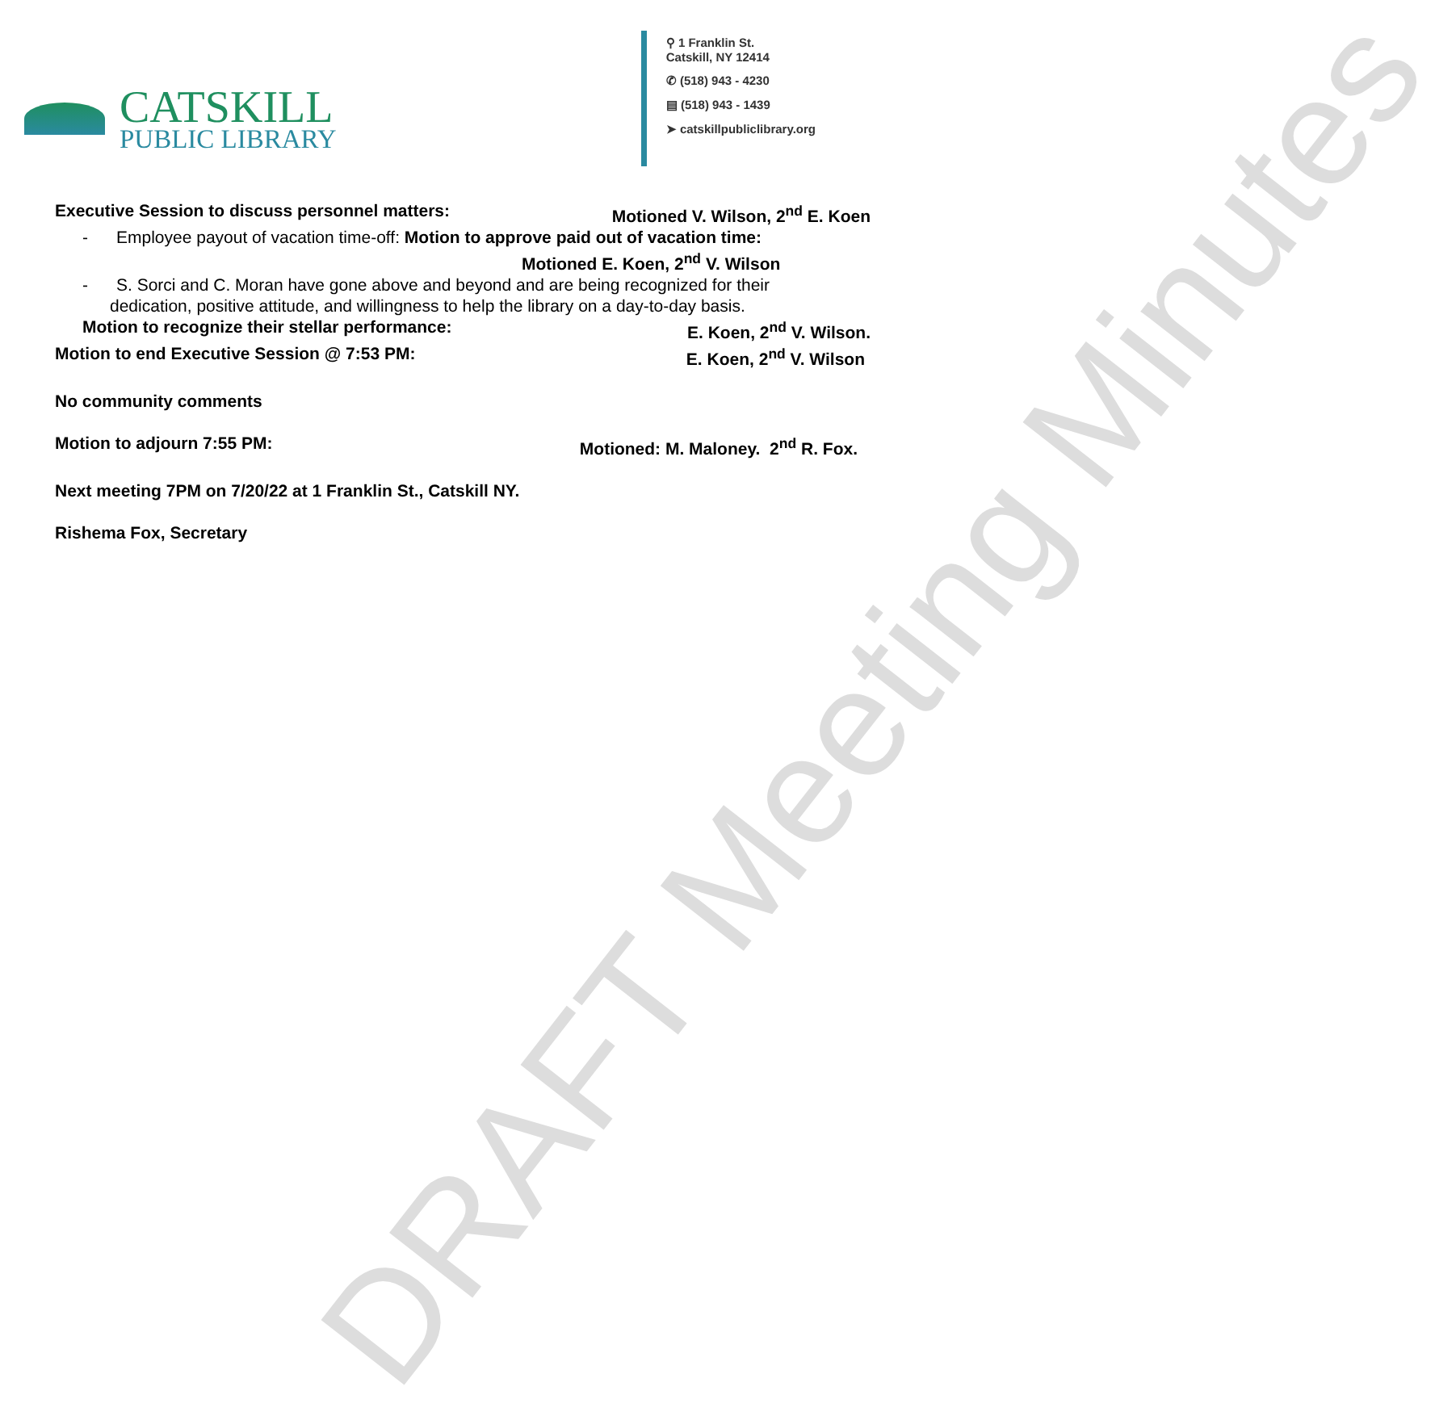DRAFT Meeting Minutes
CATSKILL
PUBLIC LIBRARY
⚲ 1 Franklin St.
Catskill, NY 12414
✆ (518) 943 - 4230
▤ (518) 943 - 1439
➤ catskillpubliclibrary.org
Executive Session to discuss personnel matters: Motioned V. Wilson, 2<sup>nd</sup> E. Koen
- Employee payout of vacation time-off: Motion to approve paid out of vacation time:
Motioned E. Koen, 2<sup>nd</sup> V. Wilson
- S. Sorci and C. Moran have gone above and beyond and are being recognized for their
dedication, positive attitude, and willingness to help the library on a day-to-day basis.
Motion to recognize their stellar performance: E. Koen, 2<sup>nd</sup> V. Wilson.
Motion to end Executive Session @ 7:53 PM: E. Koen, 2<sup>nd</sup> V. Wilson
No community comments
Motion to adjourn 7:55 PM: Motioned: M. Maloney. 2<sup>nd</sup> R. Fox.
Next meeting 7PM on 7/20/22 at 1 Franklin St., Catskill NY.
Rishema Fox, Secretary